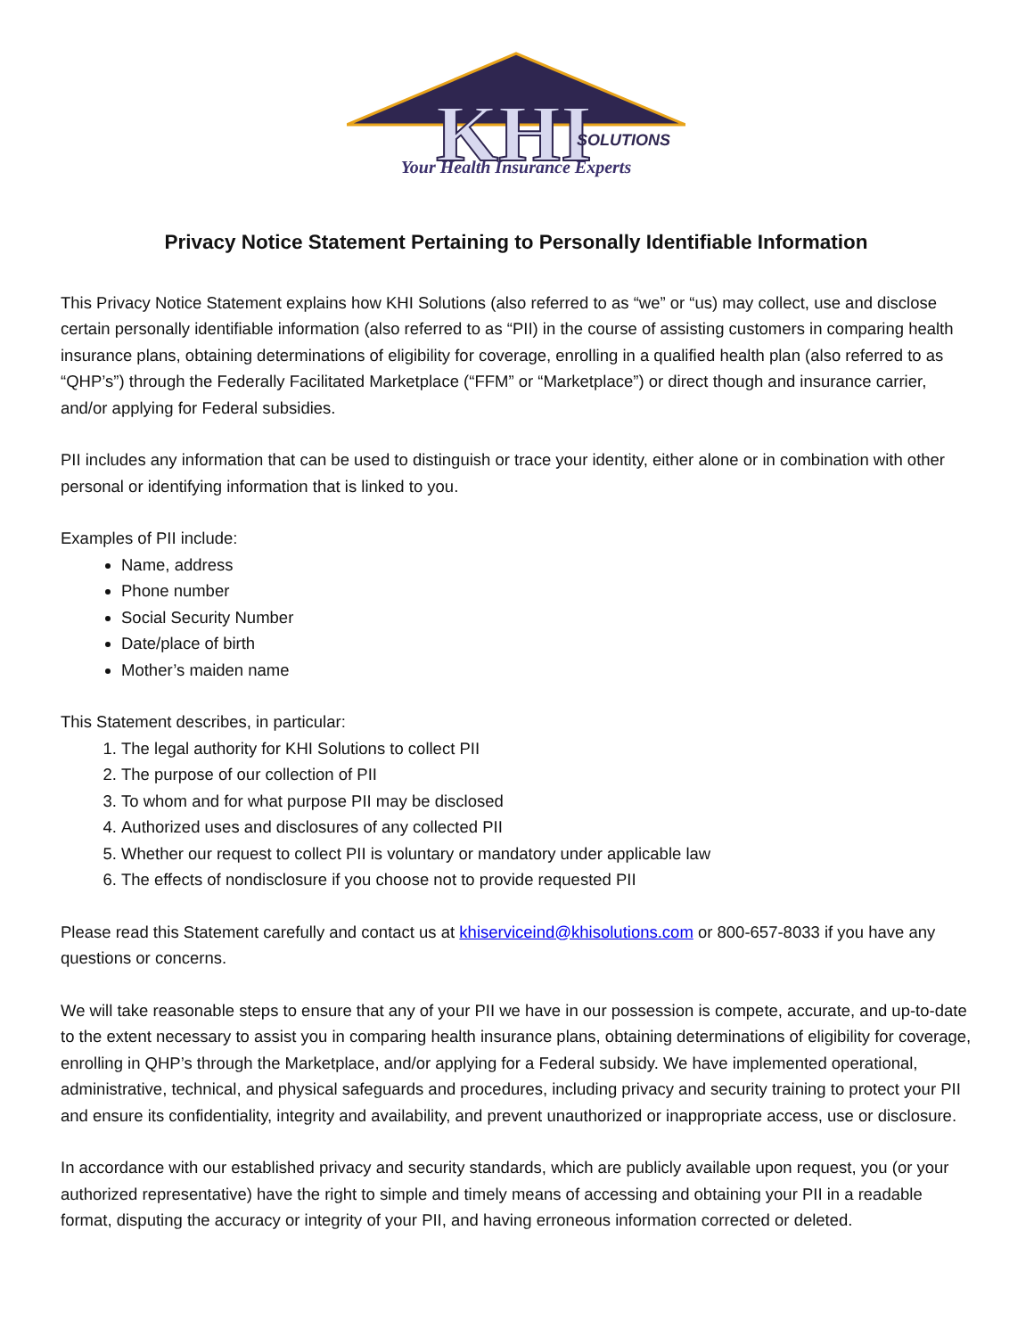KHI
SOLUTIONS
Your Health Insurance Experts
Privacy Notice Statement Pertaining to Personally Identifiable Information
This Privacy Notice Statement explains how KHI Solutions (also referred to as “we” or “us) may collect, use and disclose certain personally identifiable information (also referred to as “PII) in the course of assisting customers in comparing health insurance plans, obtaining determinations of eligibility for coverage, enrolling in a qualified health plan (also referred to as “QHP’s”) through the Federally Facilitated Marketplace (“FFM” or “Marketplace”) or direct though and insurance carrier, and/or applying for Federal subsidies.
PII includes any information that can be used to distinguish or trace your identity, either alone or in combination with other personal or identifying information that is linked to you.
Examples of PII include:
Name, address
Phone number
Social Security Number
Date/place of birth
Mother’s maiden name
This Statement describes, in particular:
1. The legal authority for KHI Solutions to collect PII
2. The purpose of our collection of PII
3. To whom and for what purpose PII may be disclosed
4. Authorized uses and disclosures of any collected PII
5. Whether our request to collect PII is voluntary or mandatory under applicable law
6. The effects of nondisclosure if you choose not to provide requested PII
Please read this Statement carefully and contact us at khiserviceind@khisolutions.com or 800-657-8033 if you have any questions or concerns.
We will take reasonable steps to ensure that any of your PII we have in our possession is compete, accurate, and up-to-date to the extent necessary to assist you in comparing health insurance plans, obtaining determinations of eligibility for coverage, enrolling in QHP’s through the Marketplace, and/or applying for a Federal subsidy. We have implemented operational, administrative, technical, and physical safeguards and procedures, including privacy and security training to protect your PII and ensure its confidentiality, integrity and availability, and prevent unauthorized or inappropriate access, use or disclosure.
In accordance with our established privacy and security standards, which are publicly available upon request, you (or your authorized representative) have the right to simple and timely means of accessing and obtaining your PII in a readable format, disputing the accuracy or integrity of your PII, and having erroneous information corrected or deleted.